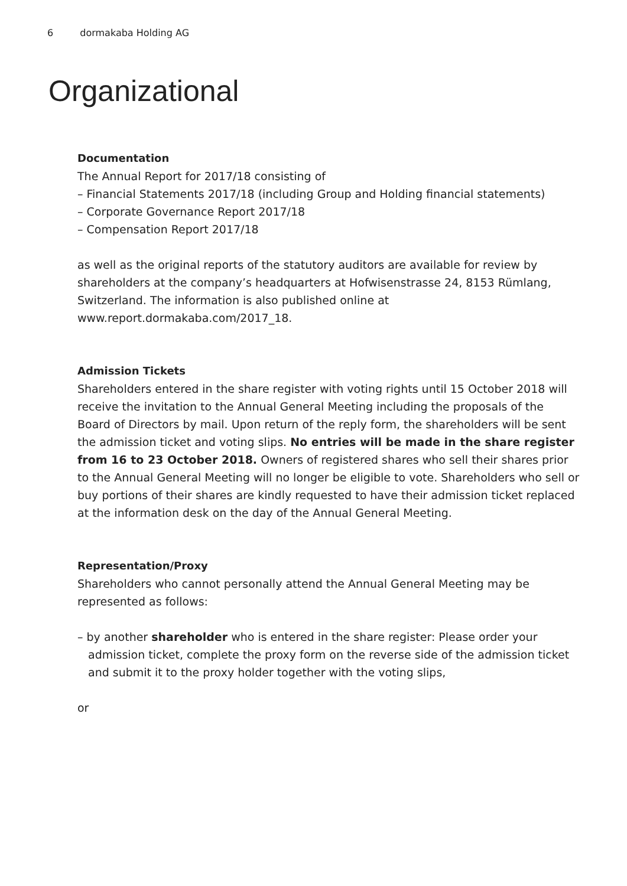6 dormakaba Holding AG
Organizational
Documentation
The Annual Report for 2017/18 consisting of
– Financial Statements 2017/18 (including Group and Holding financial statements)
– Corporate Governance Report 2017/18
– Compensation Report 2017/18
as well as the original reports of the statutory auditors are available for review by shareholders at the company’s headquarters at Hofwisenstrasse 24, 8153 Rümlang, Switzerland. The information is also published online at www.report.dormakaba.com/2017_18.
Admission Tickets
Shareholders entered in the share register with voting rights until 15 October 2018 will receive the invitation to the Annual General Meeting including the proposals of the Board of Directors by mail. Upon return of the reply form, the shareholders will be sent the admission ticket and voting slips. No entries will be made in the share register from 16 to 23 October 2018. Owners of registered shares who sell their shares prior to the Annual General Meeting will no longer be eligible to vote. Shareholders who sell or buy portions of their shares are kindly requested to have their admission ticket replaced at the information desk on the day of the Annual General Meeting.
Representation/Proxy
Shareholders who cannot personally attend the Annual General Meeting may be represented as follows:
– by another shareholder who is entered in the share register: Please order your admission ticket, complete the proxy form on the reverse side of the admission ticket and submit it to the proxy holder together with the voting slips,
or